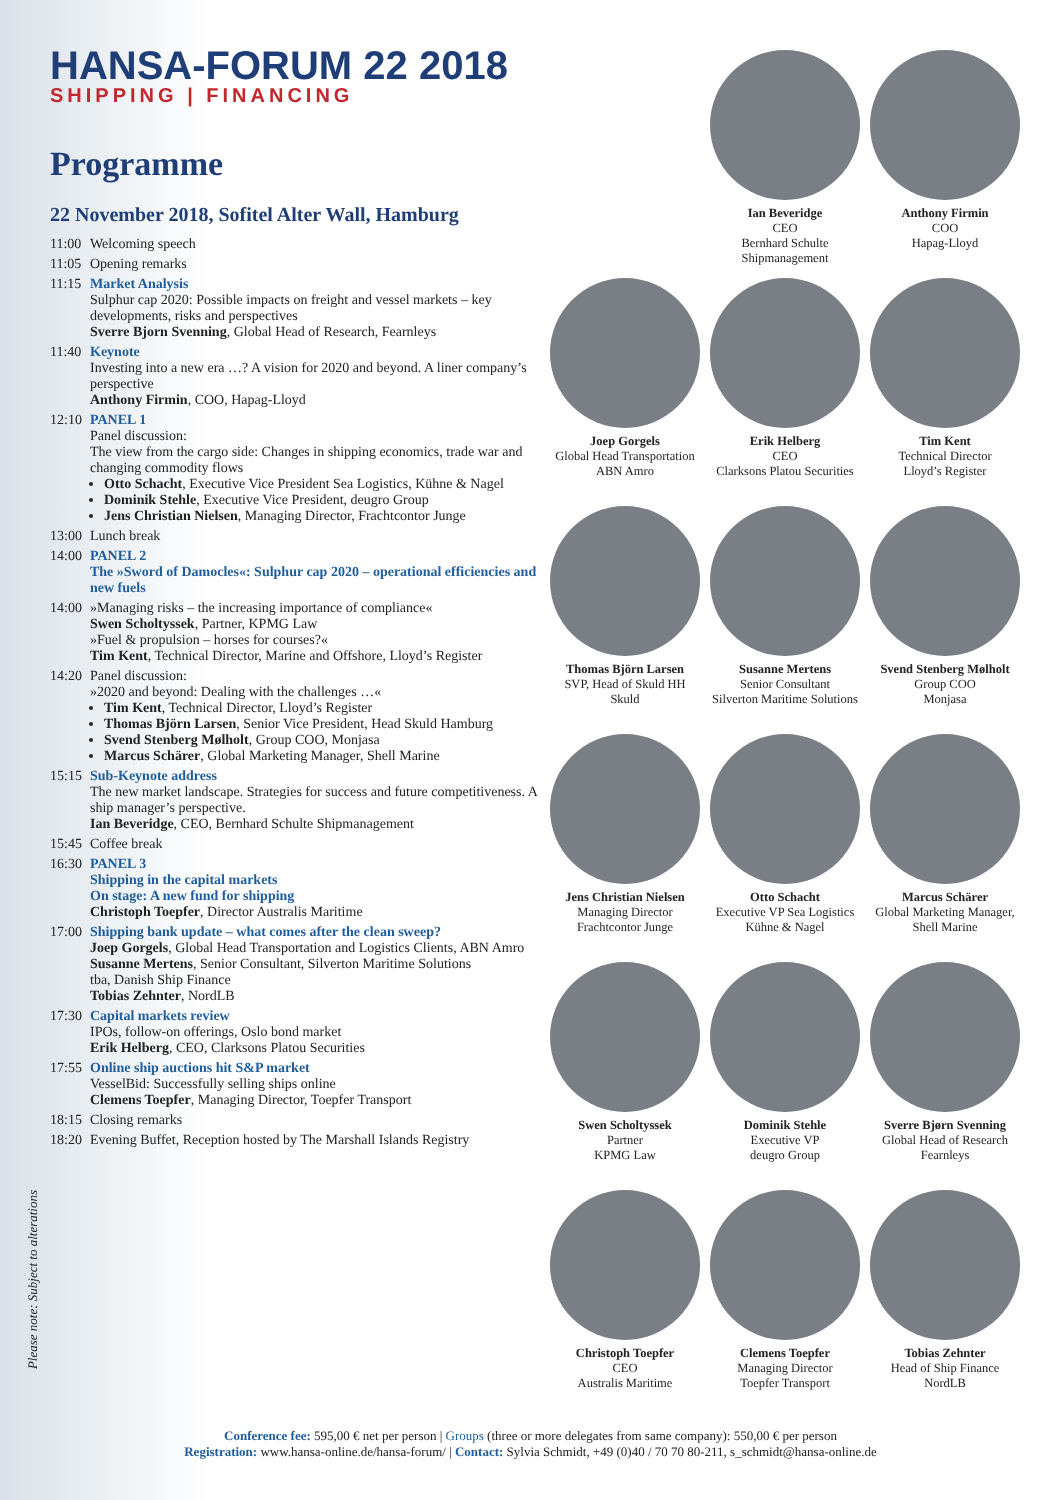HANSA-FORUM 22 2018
SHIPPING | FINANCING
Programme
22 November 2018, Sofitel Alter Wall, Hamburg
11:00 Welcoming speech
11:05 Opening remarks
11:15 Market Analysis
Sulphur cap 2020: Possible impacts on freight and vessel markets – key developments, risks and perspectives
Sverre Bjorn Svenning, Global Head of Research, Fearnleys
11:40 Keynote
Investing into a new era …? A vision for 2020 and beyond. A liner company’s perspective
Anthony Firmin, COO, Hapag-Lloyd
12:10 PANEL 1
Panel discussion:
The view from the cargo side: Changes in shipping economics, trade war and changing commodity flows
Otto Schacht, Executive Vice President Sea Logistics, Kühne & Nagel
Dominik Stehle, Executive Vice President, deugro Group
Jens Christian Nielsen, Managing Director, Frachtcontor Junge
13:00 Lunch break
14:00 PANEL 2
The »Sword of Damocles«: Sulphur cap 2020 – operational efficiencies and new fuels
14:00 »Managing risks – the increasing importance of compliance«
Swen Scholtyssek, Partner, KPMG Law
»Fuel & propulsion – horses for courses?«
Tim Kent, Technical Director, Marine and Offshore, Lloyd’s Register
14:20 Panel discussion:
»2020 and beyond: Dealing with the challenges …«
Tim Kent, Technical Director, Lloyd’s Register
Thomas Björn Larsen, Senior Vice President, Head Skuld Hamburg
Svend Stenberg Mølholt, Group COO, Monjasa
Marcus Schärer, Global Marketing Manager, Shell Marine
15:15 Sub-Keynote address
The new market landscape. Strategies for success and future competitiveness. A ship manager’s perspective.
Ian Beveridge, CEO, Bernhard Schulte Shipmanagement
15:45 Coffee break
16:30 PANEL 3
Shipping in the capital markets
On stage: A new fund for shipping
Christoph Toepfer, Director Australis Maritime
17:00 Shipping bank update – what comes after the clean sweep?
Joep Gorgels, Global Head Transportation and Logistics Clients, ABN Amro
Susanne Mertens, Senior Consultant, Silverton Maritime Solutions
tba, Danish Ship Finance
Tobias Zehnter, NordLB
17:30 Capital markets review
IPOs, follow-on offerings, Oslo bond market
Erik Helberg, CEO, Clarksons Platou Securities
17:55 Online ship auctions hit S&P market
VesselBid: Successfully selling ships online
Clemens Toepfer, Managing Director, Toepfer Transport
18:15 Closing remarks
18:20 Evening Buffet, Reception hosted by The Marshall Islands Registry
Please note: Subject to alterations
Ian Beveridge
CEO
Bernhard Schulte Shipmanagement
Anthony Firmin
COO
Hapag-Lloyd
Joep Gorgels
Global Head Transportation
ABN Amro
Erik Helberg
CEO
Clarksons Platou Securities
Tim Kent
Technical Director
Lloyd’s Register
Thomas Björn Larsen
SVP, Head of Skuld HH
Skuld
Susanne Mertens
Senior Consultant
Silverton Maritime Solutions
Svend Stenberg Mølholt
Group COO
Monjasa
Jens Christian Nielsen
Managing Director
Frachtcontor Junge
Otto Schacht
Executive VP Sea Logistics
Kühne & Nagel
Marcus Schärer
Global Marketing Manager, Shell Marine
Swen Scholtyssek
Partner
KPMG Law
Dominik Stehle
Executive VP
deugro Group
Sverre Bjørn Svenning
Global Head of Research
Fearnleys
Christoph Toepfer
CEO
Australis Maritime
Clemens Toepfer
Managing Director
Toepfer Transport
Tobias Zehnter
Head of Ship Finance
NordLB
Conference fee: 595,00 € net per person | Groups (three or more delegates from same company): 550,00 € per person
Registration: www.hansa-online.de/hansa-forum/ | Contact: Sylvia Schmidt, +49 (0)40 / 70 70 80-211, s_schmidt@hansa-online.de